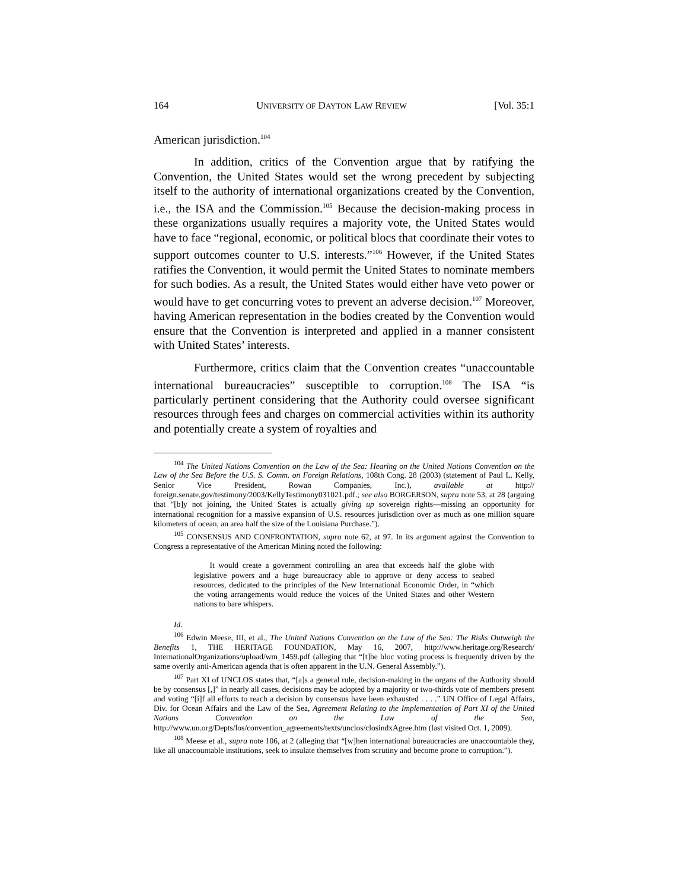164 UNIVERSITY OF DAYTON LAW REVIEW [Vol. 35:1
American jurisdiction.<sup>104</sup>
In addition, critics of the Convention argue that by ratifying the Convention, the United States would set the wrong precedent by subjecting itself to the authority of international organizations created by the Convention, i.e., the ISA and the Commission.<sup>105</sup> Because the decision-making process in these organizations usually requires a majority vote, the United States would have to face “regional, economic, or political blocs that coordinate their votes to support outcomes counter to U.S. interests.”<sup>106</sup> However, if the United States ratifies the Convention, it would permit the United States to nominate members for such bodies. As a result, the United States would either have veto power or would have to get concurring votes to prevent an adverse decision.<sup>107</sup> Moreover, having American representation in the bodies created by the Convention would ensure that the Convention is interpreted and applied in a manner consistent with United States’ interests.
Furthermore, critics claim that the Convention creates “unaccountable international bureaucracies” susceptible to corruption.<sup>108</sup> The ISA “is particularly pertinent considering that the Authority could oversee significant resources through fees and charges on commercial activities within its authority and potentially create a system of royalties and
<sup>104</sup> The United Nations Convention on the Law of the Sea: Hearing on the United Nations Convention on the Law of the Sea Before the U.S. S. Comm. on Foreign Relations, 108th Cong. 28 (2003) (statement of Paul L. Kelly, Senior Vice President, Rowan Companies, Inc.), available at http:// foreign.senate.gov/testimony/2003/KellyTestimony031021.pdf.; see also BORGERSON, supra note 53, at 28 (arguing that “[b]y not joining, the United States is actually giving up sovereign rights—missing an opportunity for international recognition for a massive expansion of U.S. resources jurisdiction over as much as one million square kilometers of ocean, an area half the size of the Louisiana Purchase.”).
<sup>105</sup> CONSENSUS AND CONFRONTATION, supra note 62, at 97. In its argument against the Convention to Congress a representative of the American Mining noted the following:
It would create a government controlling an area that exceeds half the globe with legislative powers and a huge bureaucracy able to approve or deny access to seabed resources, dedicated to the principles of the New International Economic Order, in “which the voting arrangements would reduce the voices of the United States and other Western nations to bare whispers.
Id.
<sup>106</sup> Edwin Meese, III, et al., The United Nations Convention on the Law of the Sea: The Risks Outweigh the Benefits 1, THE HERITAGE FOUNDATION, May 16, 2007, http://www.heritage.org/Research/ InternationalOrganizations/upload/wm_1459.pdf (alleging that “[t]he bloc voting process is frequently driven by the same overtly anti-American agenda that is often apparent in the U.N. General Assembly.”).
<sup>107</sup> Part XI of UNCLOS states that, “[a]s a general rule, decision-making in the organs of the Authority should be by consensus [,]” in nearly all cases, decisions may be adopted by a majority or two-thirds vote of members present and voting “[i]f all efforts to reach a decision by consensus have been exhausted . . . .” UN Office of Legal Affairs, Div. for Ocean Affairs and the Law of the Sea, Agreement Relating to the Implementation of Part XI of the United Nations Convention on the Law of the Sea, http://www.un.org/Depts/los/convention_agreements/texts/unclos/closindxAgree.htm (last visited Oct. 1, 2009).
<sup>108</sup> Meese et al., supra note 106, at 2 (alleging that “[w]hen international bureaucracies are unaccountable they, like all unaccountable institutions, seek to insulate themselves from scrutiny and become prone to corruption.”).